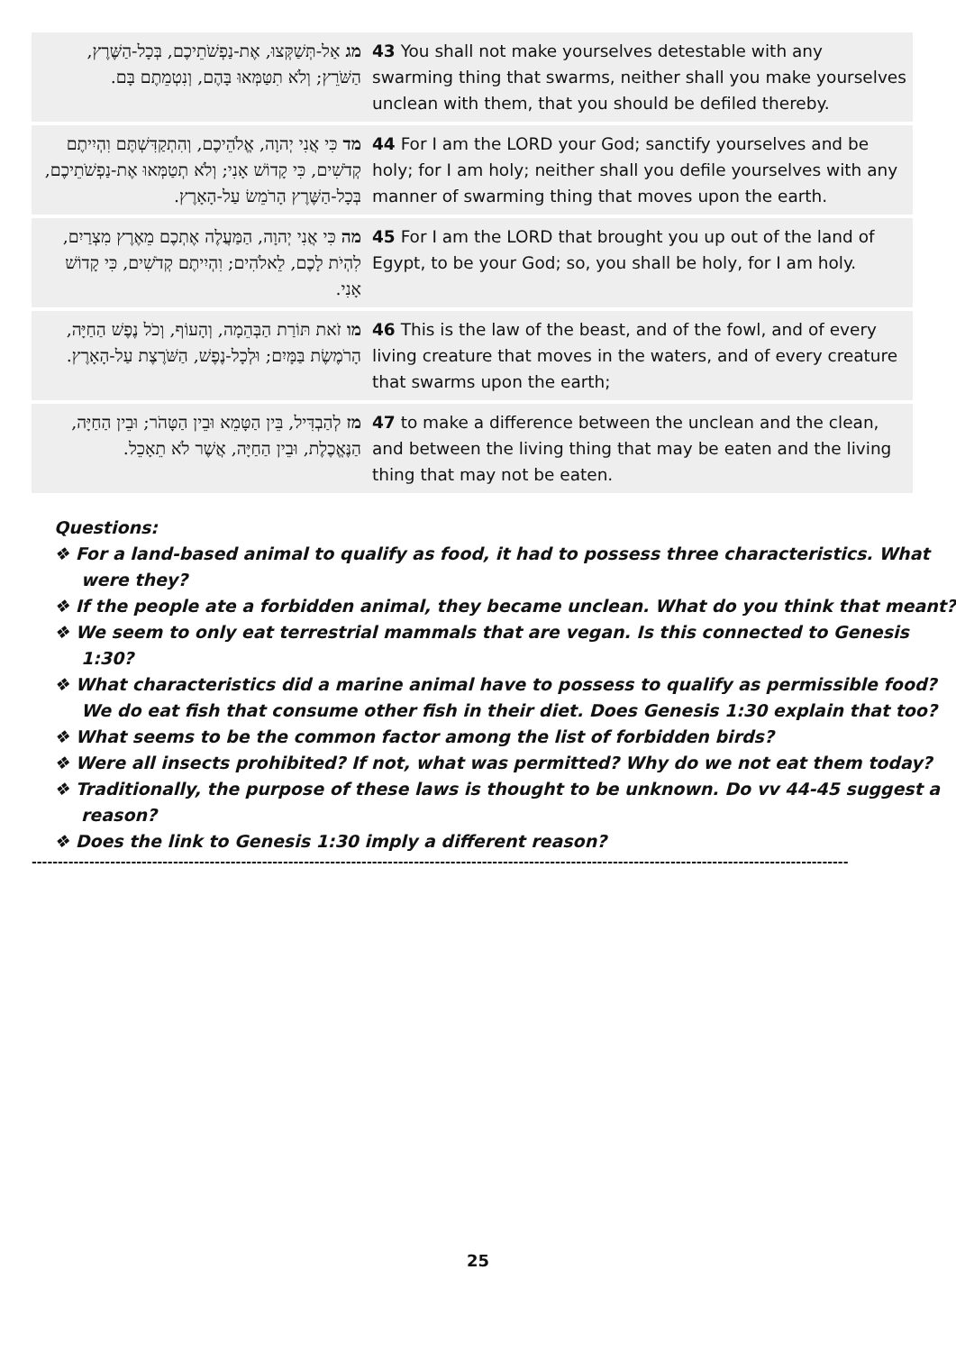| מג אַל-תְּשַׁקְּצוּ, אֶת-נַפְשֹׁתֵיכֶם, בְּכָל-הַשֶּׁרֶץ, הַשֹּׁרֵץ; וְלֹא תִטַּמְּאוּ בָּהֶם, וְנִטְמֵתֶם בָּם. | 43 You shall not make yourselves detestable with any swarming thing that swarms, neither shall you make yourselves unclean with them, that you should be defiled thereby. |
| מד כִּי אֲנִי יְהוָה, אֱלֹהֵיכֶם, וְהִתְקַדִּשְׁתֶּם וִהְיִיתֶם קְדֹשִׁים, כִּי קָדוֹשׁ אָנִי; וְלֹא תְטַמְּאוּ אֶת-נַפְשֹׁתֵיכֶם, בְּכָל-הַשֶּׁרֶץ הָרֹמֵשׂ עַל-הָאָרֶץ. | 44 For I am the LORD your God; sanctify yourselves and be holy; for I am holy; neither shall you defile yourselves with any manner of swarming thing that moves upon the earth. |
| מה כִּי אֲנִי יְהוָה, הַמַּעֲלֶה אֶתְכֶם מֵאֶרֶץ מִצְרַיִם, לִהְיֹת לָכֶם, לֵאלֹהִים; וִהְיִיתֶם קְדֹשִׁים, כִּי קָדוֹשׁ אָנִי. | 45 For I am the LORD that brought you up out of the land of Egypt, to be your God; so, you shall be holy, for I am holy. |
| מו זֹאת תּוֹרַת הַבְּהֵמָה, וְהָעוֹף, וְכֹל נֶפֶשׁ הַחַיָּה, הָרֹמֶשֶׂת בַּמָּיִם; וּלְכָל-נֶפֶשׁ, הַשֹּׁרֶצֶת עַל-הָאָרֶץ. | 46 This is the law of the beast, and of the fowl, and of every living creature that moves in the waters, and of every creature that swarms upon the earth; |
| מז לְהַבְדִּיל, בֵּין הַטָּמֵא וּבֵין הַטָּהֹר; וּבֵין הַחַיָּה, הַנֶּאֱכֶלֶת, וּבֵין הַחַיָּה, אֲשֶׁר לֹא תֵאָכֵל. | 47 to make a difference between the unclean and the clean, and between the living thing that may be eaten and the living thing that may not be eaten. |
Questions:
❖ For a land-based animal to qualify as food, it had to possess three characteristics. What were they?
❖ If the people ate a forbidden animal, they became unclean. What do you think that meant?
❖ We seem to only eat terrestrial mammals that are vegan. Is this connected to Genesis 1:30?
❖ What characteristics did a marine animal have to possess to qualify as permissible food? We do eat fish that consume other fish in their diet. Does Genesis 1:30 explain that too?
❖ What seems to be the common factor among the list of forbidden birds?
❖ Were all insects prohibited? If not, what was permitted? Why do we not eat them today?
❖ Traditionally, the purpose of these laws is thought to be unknown. Do vv 44-45 suggest a reason?
❖ Does the link to Genesis 1:30 imply a different reason?
------------------------------------------------------------------------------------------------------------------------------------------------------------
25